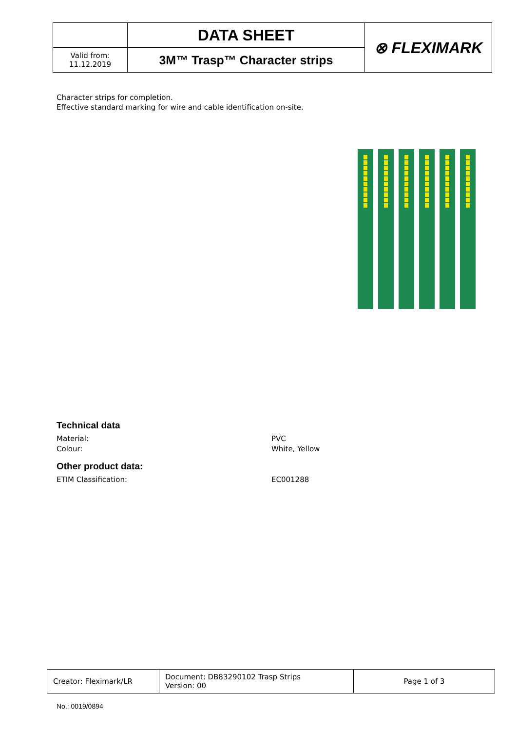| | DATA SHEET | ⊗ FLEXIMARK |
| Valid from: 11.12.2019 | 3M™ Trasp™ Character strips | |
Character strips for completion.
Effective standard marking for wire and cable identification on-site.
Technical data
Material: PVC
Colour: White, Yellow
Other product data:
ETIM Classification: EC001288
| Creator: Fleximark/LR | Document: DB83290102 Trasp Strips Version: 00 | Page 1 of 3 |
No.: 0019/0894